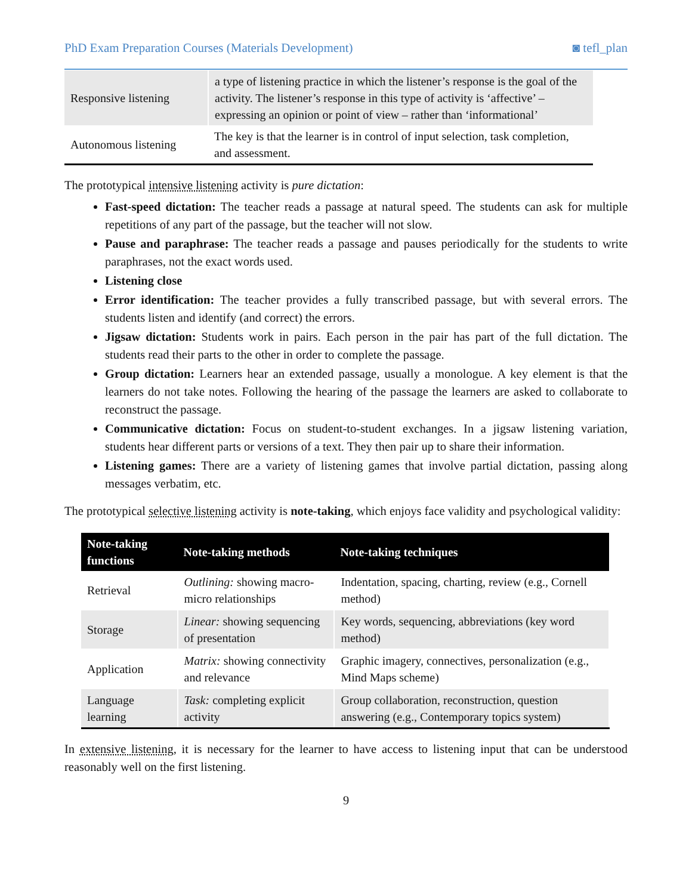PhD Exam Preparation Courses (Materials Development) ◙ tefl_plan
| Responsive listening | a type of listening practice in which the listener’s response is the goal of the activity. The listener’s response in this type of activity is ‘affective’ – expressing an opinion or point of view – rather than ‘informational’ |
| Autonomous listening | The key is that the learner is in control of input selection, task completion, and assessment. |
The prototypical intensive listening activity is pure dictation:
Fast-speed dictation: The teacher reads a passage at natural speed. The students can ask for multiple repetitions of any part of the passage, but the teacher will not slow.
Pause and paraphrase: The teacher reads a passage and pauses periodically for the students to write paraphrases, not the exact words used.
Listening close
Error identification: The teacher provides a fully transcribed passage, but with several errors. The students listen and identify (and correct) the errors.
Jigsaw dictation: Students work in pairs. Each person in the pair has part of the full dictation. The students read their parts to the other in order to complete the passage.
Group dictation: Learners hear an extended passage, usually a monologue. A key element is that the learners do not take notes. Following the hearing of the passage the learners are asked to collaborate to reconstruct the passage.
Communicative dictation: Focus on student-to-student exchanges. In a jigsaw listening variation, students hear different parts or versions of a text. They then pair up to share their information.
Listening games: There are a variety of listening games that involve partial dictation, passing along messages verbatim, etc.
The prototypical selective listening activity is note-taking, which enjoys face validity and psychological validity:
| Note-taking functions | Note-taking methods | Note-taking techniques |
| --- | --- | --- |
| Retrieval | Outlining: showing macro-micro relationships | Indentation, spacing, charting, review (e.g., Cornell method) |
| Storage | Linear: showing sequencing of presentation | Key words, sequencing, abbreviations (key word method) |
| Application | Matrix: showing connectivity and relevance | Graphic imagery, connectives, personalization (e.g., Mind Maps scheme) |
| Language learning | Task: completing explicit activity | Group collaboration, reconstruction, question answering (e.g., Contemporary topics system) |
In extensive listening, it is necessary for the learner to have access to listening input that can be understood reasonably well on the first listening.
9